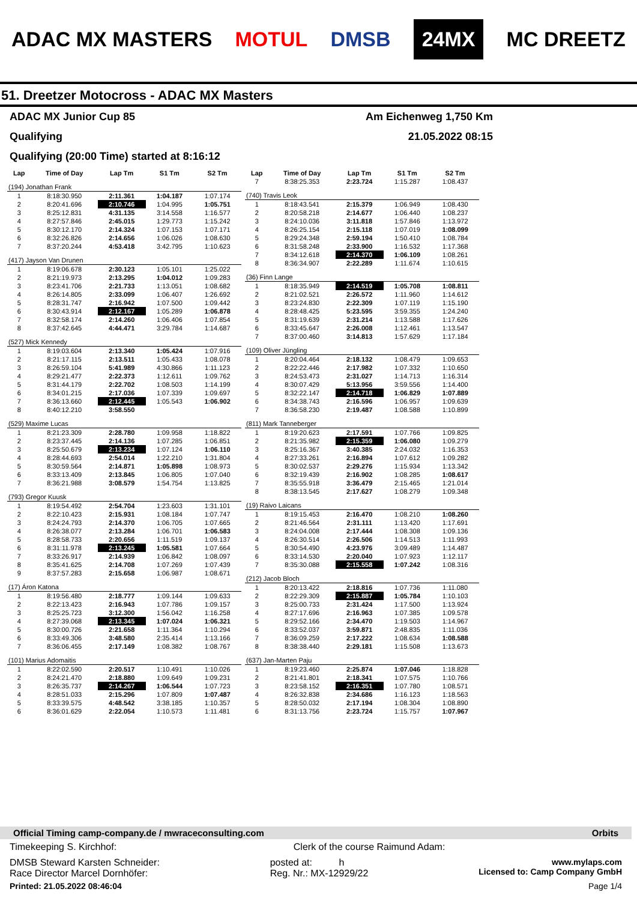ADAC MX MASTERS MOTUL DMSB 24MX MC DREETZ
51. Dreetzer Motocross - ADAC MX Masters
ADAC MX Junior Cup 85 Am Eichenweg 1,750 Km
Qualifying 21.05.2022 08:15
Qualifying (20:00 Time) started at 8:16:12
| Lap | Time of Day | Lap Tm | S1 Tm | S2 Tm |
| --- | --- | --- | --- | --- |
| (194) Jonathan Frank | | | | |
| 1 | 8:18:30.950 | 2:11.361 | 1:04.187 | 1:07.174 |
| 2 | 8:20:41.696 | 2:10.746 | 1:04.995 | 1:05.751 |
| 3 | 8:25:12.831 | 4:31.135 | 3:14.558 | 1:16.577 |
| 4 | 8:27:57.846 | 2:45.015 | 1:29.773 | 1:15.242 |
| 5 | 8:30:12.170 | 2:14.324 | 1:07.153 | 1:07.171 |
| 6 | 8:32:26.826 | 2:14.656 | 1:06.026 | 1:08.630 |
| 7 | 8:37:20.244 | 4:53.418 | 3:42.795 | 1:10.623 |
| (417) Jayson Van Drunen | | | | |
| 1 | 8:19:06.678 | 2:30.123 | 1:05.101 | 1:25.022 |
| 2 | 8:21:19.973 | 2:13.295 | 1:04.012 | 1:09.283 |
| 3 | 8:23:41.706 | 2:21.733 | 1:13.051 | 1:08.682 |
| 4 | 8:26:14.805 | 2:33.099 | 1:06.407 | 1:26.692 |
| 5 | 8:28:31.747 | 2:16.942 | 1:07.500 | 1:09.442 |
| 6 | 8:30:43.914 | 2:12.167 | 1:05.289 | 1:06.878 |
| 7 | 8:32:58.174 | 2:14.260 | 1:06.406 | 1:07.854 |
| 8 | 8:37:42.645 | 4:44.471 | 3:29.784 | 1:14.687 |
| (527) Mick Kennedy | | | | |
| 1 | 8:19:03.604 | 2:13.340 | 1:05.424 | 1:07.916 |
| 2 | 8:21:17.115 | 2:13.511 | 1:05.433 | 1:08.078 |
| 3 | 8:26:59.104 | 5:41.989 | 4:30.866 | 1:11.123 |
| 4 | 8:29:21.477 | 2:22.373 | 1:12.611 | 1:09.762 |
| 5 | 8:31:44.179 | 2:22.702 | 1:08.503 | 1:14.199 |
| 6 | 8:34:01.215 | 2:17.036 | 1:07.339 | 1:09.697 |
| 7 | 8:36:13.660 | 2:12.445 | 1:05.543 | 1:06.902 |
| 8 | 8:40:12.210 | 3:58.550 | | |
| (529) Maxime Lucas | | | | |
| 1 | 8:21:23.309 | 2:28.780 | 1:09.958 | 1:18.822 |
| 2 | 8:23:37.445 | 2:14.136 | 1:07.285 | 1:06.851 |
| 3 | 8:25:50.679 | 2:13.234 | 1:07.124 | 1:06.110 |
| 4 | 8:28:44.693 | 2:54.014 | 1:22.210 | 1:31.804 |
| 5 | 8:30:59.564 | 2:14.871 | 1:05.898 | 1:08.973 |
| 6 | 8:33:13.409 | 2:13.845 | 1:06.805 | 1:07.040 |
| 7 | 8:36:21.988 | 3:08.579 | 1:54.754 | 1:13.825 |
| (793) Gregor Kuusk | | | | |
| 1 | 8:19:54.492 | 2:54.704 | 1:23.603 | 1:31.101 |
| 2 | 8:22:10.423 | 2:15.931 | 1:08.184 | 1:07.747 |
| 3 | 8:24:24.793 | 2:14.370 | 1:06.705 | 1:07.665 |
| 4 | 8:26:38.077 | 2:13.284 | 1:06.701 | 1:06.583 |
| 5 | 8:28:58.733 | 2:20.656 | 1:11.519 | 1:09.137 |
| 6 | 8:31:11.978 | 2:13.245 | 1:05.581 | 1:07.664 |
| 7 | 8:33:26.917 | 2:14.939 | 1:06.842 | 1:08.097 |
| 8 | 8:35:41.625 | 2:14.708 | 1:07.269 | 1:07.439 |
| 9 | 8:37:57.283 | 2:15.658 | 1:06.987 | 1:08.671 |
| (17) Áron Katona | | | | |
| 1 | 8:19:56.480 | 2:18.777 | 1:09.144 | 1:09.633 |
| 2 | 8:22:13.423 | 2:16.943 | 1:07.786 | 1:09.157 |
| 3 | 8:25:25.723 | 3:12.300 | 1:56.042 | 1:16.258 |
| 4 | 8:27:39.068 | 2:13.345 | 1:07.024 | 1:06.321 |
| 5 | 8:30:00.726 | 2:21.658 | 1:11.364 | 1:10.294 |
| 6 | 8:33:49.306 | 3:48.580 | 2:35.414 | 1:13.166 |
| 7 | 8:36:06.455 | 2:17.149 | 1:08.382 | 1:08.767 |
| (101) Marius Adomaitis | | | | |
| 1 | 8:22:02.590 | 2:20.517 | 1:10.491 | 1:10.026 |
| 2 | 8:24:21.470 | 2:18.880 | 1:09.649 | 1:09.231 |
| 3 | 8:26:35.737 | 2:14.267 | 1:06.544 | 1:07.723 |
| 4 | 8:28:51.033 | 2:15.296 | 1:07.809 | 1:07.487 |
| 5 | 8:33:39.575 | 4:48.542 | 3:38.185 | 1:10.357 |
| 6 | 8:36:01.629 | 2:22.054 | 1:10.573 | 1:11.481 |
| Lap | Time of Day | Lap Tm | S1 Tm | S2 Tm |
| --- | --- | --- | --- | --- |
| 7 | 8:38:25.353 | 2:23.724 | 1:15.287 | 1:08.437 |
| (740) Travis Leok | | | | |
| 1 | 8:18:43.541 | 2:15.379 | 1:06.949 | 1:08.430 |
| 2 | 8:20:58.218 | 2:14.677 | 1:06.440 | 1:08.237 |
| 3 | 8:24:10.036 | 3:11.818 | 1:57.846 | 1:13.972 |
| 4 | 8:26:25.154 | 2:15.118 | 1:07.019 | 1:08.099 |
| 5 | 8:29:24.348 | 2:59.194 | 1:50.410 | 1:08.784 |
| 6 | 8:31:58.248 | 2:33.900 | 1:16.532 | 1:17.368 |
| 7 | 8:34:12.618 | 2:14.370 | 1:06.109 | 1:08.261 |
| 8 | 8:36:34.907 | 2:22.289 | 1:11.674 | 1:10.615 |
| (36) Finn Lange | | | | |
| 1 | 8:18:35.949 | 2:14.519 | 1:05.708 | 1:08.811 |
| 2 | 8:21:02.521 | 2:26.572 | 1:11.960 | 1:14.612 |
| 3 | 8:23:24.830 | 2:22.309 | 1:07.119 | 1:15.190 |
| 4 | 8:28:48.425 | 5:23.595 | 3:59.355 | 1:24.240 |
| 5 | 8:31:19.639 | 2:31.214 | 1:13.588 | 1:17.626 |
| 6 | 8:33:45.647 | 2:26.008 | 1:12.461 | 1:13.547 |
| 7 | 8:37:00.460 | 3:14.813 | 1:57.629 | 1:17.184 |
| (109) Oliver Jüngling | | | | |
| 1 | 8:20:04.464 | 2:18.132 | 1:08.479 | 1:09.653 |
| 2 | 8:22:22.446 | 2:17.982 | 1:07.332 | 1:10.650 |
| 3 | 8:24:53.473 | 2:31.027 | 1:14.713 | 1:16.314 |
| 4 | 8:30:07.429 | 5:13.956 | 3:59.556 | 1:14.400 |
| 5 | 8:32:22.147 | 2:14.718 | 1:06.829 | 1:07.889 |
| 6 | 8:34:38.743 | 2:16.596 | 1:06.957 | 1:09.639 |
| 7 | 8:36:58.230 | 2:19.487 | 1:08.588 | 1:10.899 |
| (811) Mark Tanneberger | | | | |
| 1 | 8:19:20.623 | 2:17.591 | 1:07.766 | 1:09.825 |
| 2 | 8:21:35.982 | 2:15.359 | 1:06.080 | 1:09.279 |
| 3 | 8:25:16.367 | 3:40.385 | 2:24.032 | 1:16.353 |
| 4 | 8:27:33.261 | 2:16.894 | 1:07.612 | 1:09.282 |
| 5 | 8:30:02.537 | 2:29.276 | 1:15.934 | 1:13.342 |
| 6 | 8:32:19.439 | 2:16.902 | 1:08.285 | 1:08.617 |
| 7 | 8:35:55.918 | 3:36.479 | 2:15.465 | 1:21.014 |
| 8 | 8:38:13.545 | 2:17.627 | 1:08.279 | 1:09.348 |
| (19) Raivo Laicans | | | | |
| 1 | 8:19:15.453 | 2:16.470 | 1:08.210 | 1:08.260 |
| 2 | 8:21:46.564 | 2:31.111 | 1:13.420 | 1:17.691 |
| 3 | 8:24:04.008 | 2:17.444 | 1:08.308 | 1:09.136 |
| 4 | 8:26:30.514 | 2:26.506 | 1:14.513 | 1:11.993 |
| 5 | 8:30:54.490 | 4:23.976 | 3:09.489 | 1:14.487 |
| 6 | 8:33:14.530 | 2:20.040 | 1:07.923 | 1:12.117 |
| 7 | 8:35:30.088 | 2:15.558 | 1:07.242 | 1:08.316 |
| (212) Jacob Bloch | | | | |
| 1 | 8:20:13.422 | 2:18.816 | 1:07.736 | 1:11.080 |
| 2 | 8:22:29.309 | 2:15.887 | 1:05.784 | 1:10.103 |
| 3 | 8:25:00.733 | 2:31.424 | 1:17.500 | 1:13.924 |
| 4 | 8:27:17.696 | 2:16.963 | 1:07.385 | 1:09.578 |
| 5 | 8:29:52.166 | 2:34.470 | 1:19.503 | 1:14.967 |
| 6 | 8:33:52.037 | 3:59.871 | 2:48.835 | 1:11.036 |
| 7 | 8:36:09.259 | 2:17.222 | 1:08.634 | 1:08.588 |
| 8 | 8:38:38.440 | 2:29.181 | 1:15.508 | 1:13.673 |
| (637) Jan-Marten Paju | | | | |
| 1 | 8:19:23.460 | 2:25.874 | 1:07.046 | 1:18.828 |
| 2 | 8:21:41.801 | 2:18.341 | 1:07.575 | 1:10.766 |
| 3 | 8:23:58.152 | 2:16.351 | 1:07.780 | 1:08.571 |
| 4 | 8:26:32.838 | 2:34.686 | 1:16.123 | 1:18.563 |
| 5 | 8:28:50.032 | 2:17.194 | 1:08.304 | 1:08.890 |
| 6 | 8:31:13.756 | 2:23.724 | 1:15.757 | 1:07.967 |
Official Timing camp-company.de / mwraceconsulting.com Orbits
Timekeeping S. Kirchhof: Clerk of the course Raimund Adam:
DMSB Steward Karsten Schneider:
Race Director Marcel Dornhöfer: posted at: h
Reg. Nr.: MX-12929/22 www.mylaps.com
Licensed to: Camp Company GmbH
Printed: 21.05.2022 08:46:04 Page 1/4